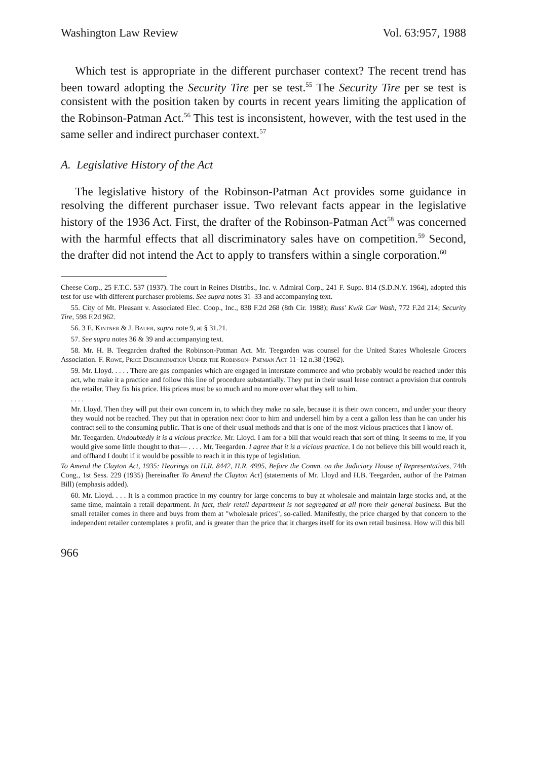Washington Law Review Vol. 63:957, 1988
Which test is appropriate in the different purchaser context? The recent trend has been toward adopting the Security Tire per se test.<sup>55</sup> The Security Tire per se test is consistent with the position taken by courts in recent years limiting the application of the Robinson-Patman Act.<sup>56</sup> This test is inconsistent, however, with the test used in the same seller and indirect purchaser context.<sup>57</sup>
A. Legislative History of the Act
The legislative history of the Robinson-Patman Act provides some guidance in resolving the different purchaser issue. Two relevant facts appear in the legislative history of the 1936 Act. First, the drafter of the Robinson-Patman Act<sup>58</sup> was concerned with the harmful effects that all discriminatory sales have on competition.<sup>59</sup> Second, the drafter did not intend the Act to apply to transfers within a single corporation.<sup>60</sup>
Cheese Corp., 25 F.T.C. 537 (1937). The court in Reines Distribs., Inc. v. Admiral Corp., 241 F. Supp. 814 (S.D.N.Y. 1964), adopted this test for use with different purchaser problems. See supra notes 31–33 and accompanying text.
55. City of Mt. Pleasant v. Associated Elec. Coop., Inc., 838 F.2d 268 (8th Cir. 1988); Russ' Kwik Car Wash, 772 F.2d 214; Security Tire, 598 F.2d 962.
56. 3 E. Kintner & J. Bauer, supra note 9, at § 31.21.
57. See supra notes 36 & 39 and accompanying text.
58. Mr. H. B. Teegarden drafted the Robinson-Patman Act. Mr. Teegarden was counsel for the United States Wholesale Grocers Association. F. Rowe, Price Discrimination Under the Robinson- Patman Act 11–12 n.38 (1962).
59. Mr. Lloyd. . . . . There are gas companies which are engaged in interstate commerce and who probably would be reached under this act, who make it a practice and follow this line of procedure substantially. They put in their usual lease contract a provision that controls the retailer. They fix his price. His prices must be so much and no more over what they sell to him.
. . . .
Mr. Lloyd. Then they will put their own concern in, to which they make no sale, because it is their own concern, and under your theory they would not be reached. They put that in operation next door to him and undersell him by a cent a gallon less than he can under his contract sell to the consuming public. That is one of their usual methods and that is one of the most vicious practices that I know of.
Mr. Teegarden. Undoubtedly it is a vicious practice. Mr. Lloyd. I am for a bill that would reach that sort of thing. It seems to me, if you would give some little thought to that— . . . . Mr. Teegarden. I agree that it is a vicious practice. I do not believe this bill would reach it, and offhand I doubt if it would be possible to reach it in this type of legislation.
To Amend the Clayton Act, 1935: Hearings on H.R. 8442, H.R. 4995, Before the Comm. on the Judiciary House of Representatives, 74th Cong., 1st Sess. 229 (1935) [hereinafter To Amend the Clayton Act] (statements of Mr. Lloyd and H.B. Teegarden, author of the Patman Bill) (emphasis added).
60. Mr. Lloyd. . . . It is a common practice in my country for large concerns to buy at wholesale and maintain large stocks and, at the same time, maintain a retail department. In fact, their retail department is not segregated at all from their general business. But the small retailer comes in there and buys from them at "wholesale prices", so-called. Manifestly, the price charged by that concern to the independent retailer contemplates a profit, and is greater than the price that it charges itself for its own retail business. How will this bill
966